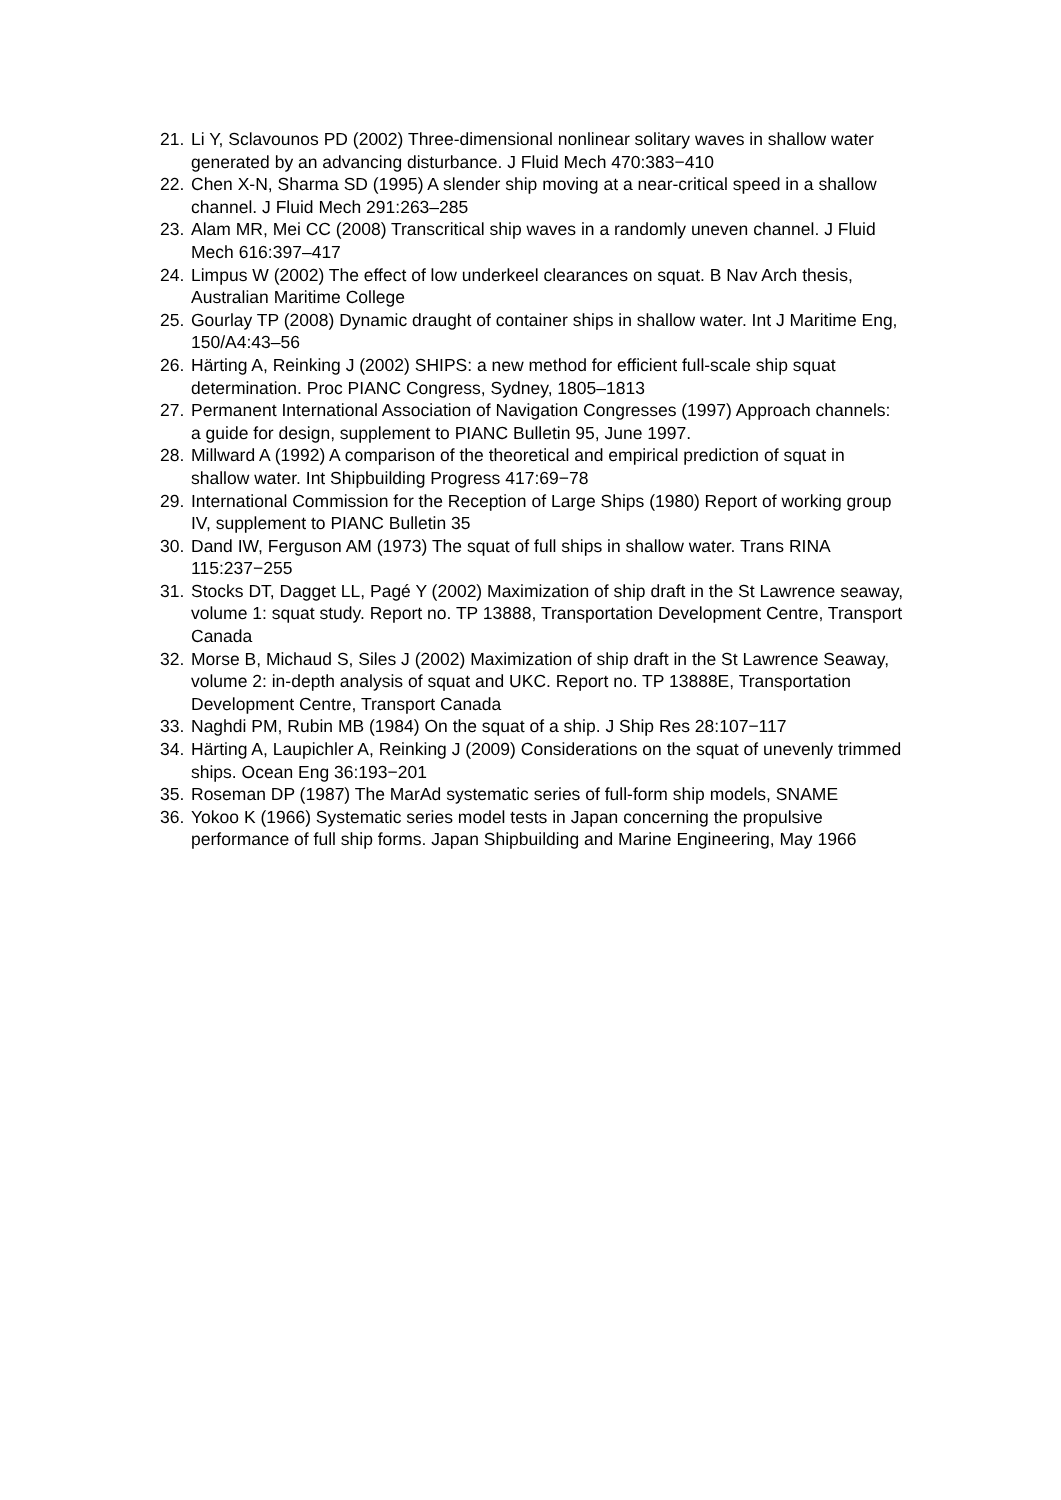21. Li Y, Sclavounos PD (2002) Three-dimensional nonlinear solitary waves in shallow water generated by an advancing disturbance. J Fluid Mech 470:383−410
22. Chen X-N, Sharma SD (1995) A slender ship moving at a near-critical speed in a shallow channel. J Fluid Mech 291:263–285
23. Alam MR, Mei CC (2008) Transcritical ship waves in a randomly uneven channel. J Fluid Mech 616:397–417
24. Limpus W (2002) The effect of low underkeel clearances on squat. B Nav Arch thesis, Australian Maritime College
25. Gourlay TP (2008) Dynamic draught of container ships in shallow water. Int J Maritime Eng, 150/A4:43–56
26. Härting A, Reinking J (2002) SHIPS: a new method for efficient full-scale ship squat determination. Proc PIANC Congress, Sydney, 1805–1813
27. Permanent International Association of Navigation Congresses (1997) Approach channels: a guide for design, supplement to PIANC Bulletin 95, June 1997.
28. Millward A (1992) A comparison of the theoretical and empirical prediction of squat in shallow water. Int Shipbuilding Progress 417:69−78
29. International Commission for the Reception of Large Ships (1980) Report of working group IV, supplement to PIANC Bulletin 35
30. Dand IW, Ferguson AM (1973) The squat of full ships in shallow water. Trans RINA 115:237−255
31. Stocks DT, Dagget LL, Pagé Y (2002) Maximization of ship draft in the St Lawrence seaway, volume 1: squat study. Report no. TP 13888, Transportation Development Centre, Transport Canada
32. Morse B, Michaud S, Siles J (2002) Maximization of ship draft in the St Lawrence Seaway, volume 2: in-depth analysis of squat and UKC. Report no. TP 13888E, Transportation Development Centre, Transport Canada
33. Naghdi PM, Rubin MB (1984) On the squat of a ship. J Ship Res 28:107−117
34. Härting A, Laupichler A, Reinking J (2009) Considerations on the squat of unevenly trimmed ships. Ocean Eng 36:193−201
35. Roseman DP (1987) The MarAd systematic series of full-form ship models, SNAME
36. Yokoo K (1966) Systematic series model tests in Japan concerning the propulsive performance of full ship forms. Japan Shipbuilding and Marine Engineering, May 1966